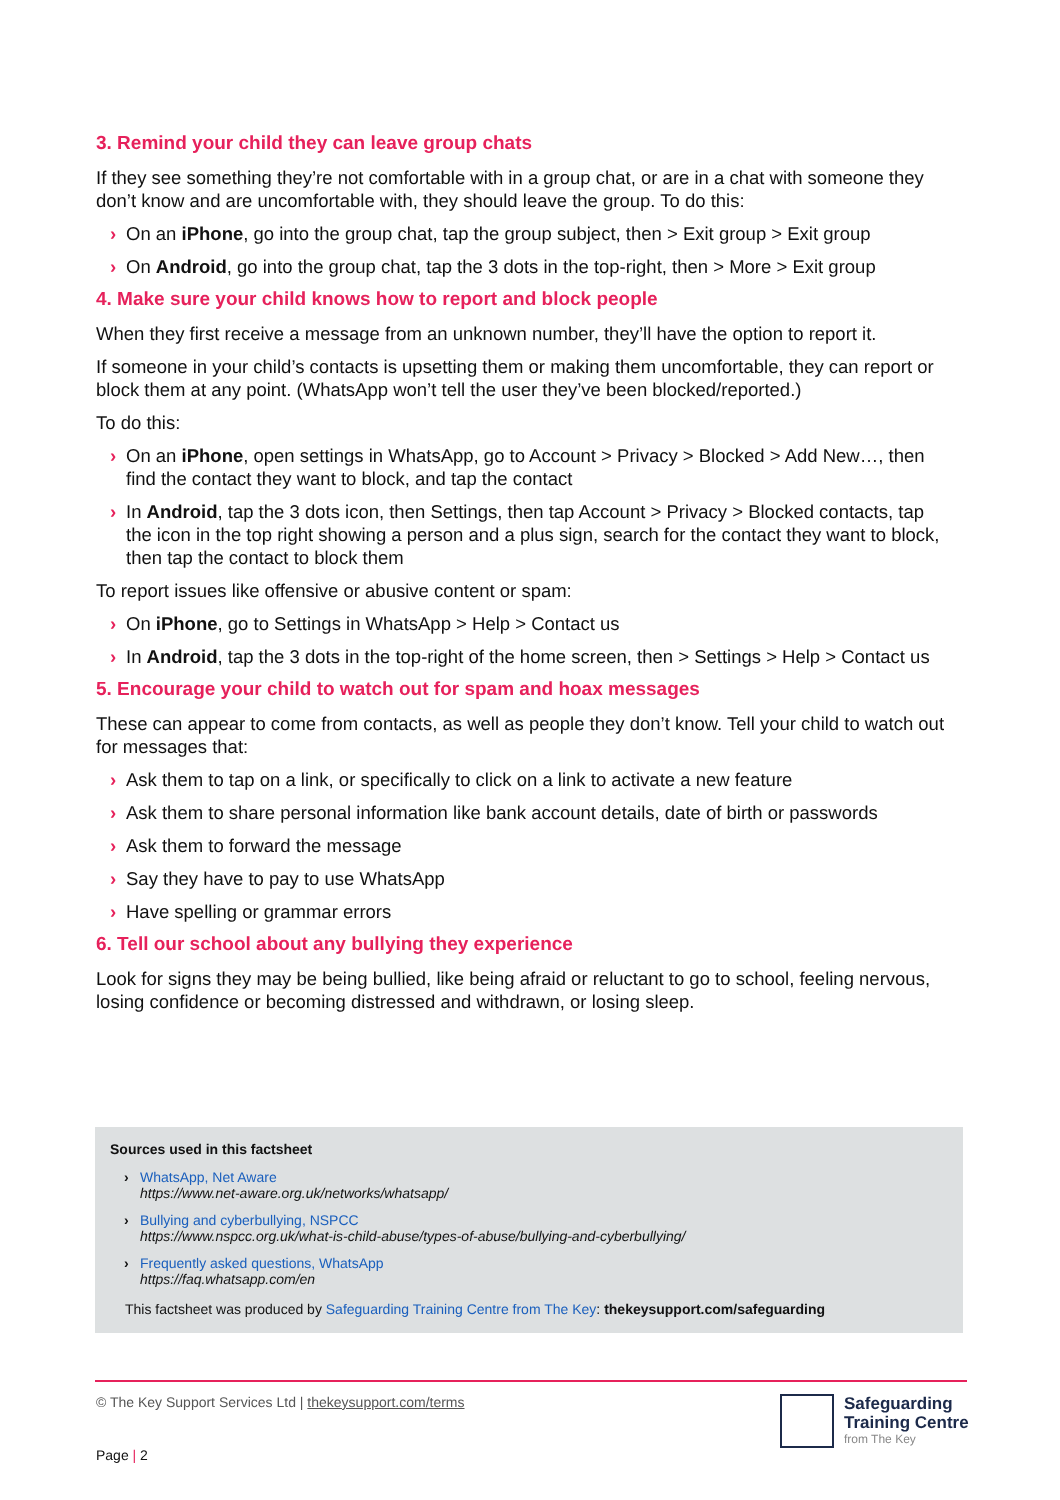3. Remind your child they can leave group chats
If they see something they’re not comfortable with in a group chat, or are in a chat with someone they don’t know and are uncomfortable with, they should leave the group. To do this:
› On an iPhone, go into the group chat, tap the group subject, then > Exit group > Exit group
› On Android, go into the group chat, tap the 3 dots in the top-right, then > More > Exit group
4. Make sure your child knows how to report and block people
When they first receive a message from an unknown number, they’ll have the option to report it.
If someone in your child’s contacts is upsetting them or making them uncomfortable, they can report or block them at any point. (WhatsApp won’t tell the user they’ve been blocked/reported.)
To do this:
› On an iPhone, open settings in WhatsApp, go to Account > Privacy > Blocked > Add New…, then find the contact they want to block, and tap the contact
› In Android, tap the 3 dots icon, then Settings, then tap Account > Privacy > Blocked contacts, tap the icon in the top right showing a person and a plus sign, search for the contact they want to block, then tap the contact to block them
To report issues like offensive or abusive content or spam:
› On iPhone, go to Settings in WhatsApp > Help > Contact us
› In Android, tap the 3 dots in the top-right of the home screen, then > Settings > Help > Contact us
5. Encourage your child to watch out for spam and hoax messages
These can appear to come from contacts, as well as people they don’t know. Tell your child to watch out for messages that:
› Ask them to tap on a link, or specifically to click on a link to activate a new feature
› Ask them to share personal information like bank account details, date of birth or passwords
› Ask them to forward the message
› Say they have to pay to use WhatsApp
› Have spelling or grammar errors
6. Tell our school about any bullying they experience
Look for signs they may be being bullied, like being afraid or reluctant to go to school, feeling nervous, losing confidence or becoming distressed and withdrawn, or losing sleep.
Sources used in this factsheet
› WhatsApp, Net Aware
https://www.net-aware.org.uk/networks/whatsapp/
› Bullying and cyberbullying, NSPCC
https://www.nspcc.org.uk/what-is-child-abuse/types-of-abuse/bullying-and-cyberbullying/
› Frequently asked questions, WhatsApp
https://faq.whatsapp.com/en
This factsheet was produced by Safeguarding Training Centre from The Key: thekeysupport.com/safeguarding
© The Key Support Services Ltd | thekeysupport.com/terms
Safeguarding
Training Centre
from The Key
Page | 2